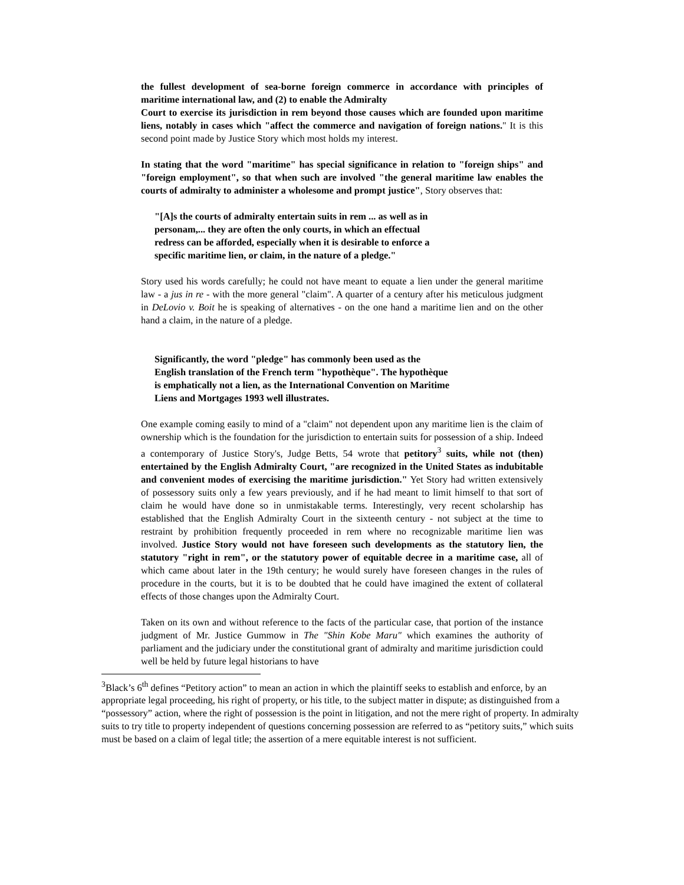the fullest development of sea-borne foreign commerce in accordance with principles of maritime international law, and (2) to enable the Admiralty
Court to exercise its jurisdiction in rem beyond those causes which are founded upon maritime liens, notably in cases which "affect the commerce and navigation of foreign nations." It is this second point made by Justice Story which most holds my interest.
In stating that the word "maritime" has special significance in relation to "foreign ships" and "foreign employment", so that when such are involved "the general maritime law enables the courts of admiralty to administer a wholesome and prompt justice", Story observes that:
"[A]s the courts of admiralty entertain suits in rem ... as well as in
personam,... they are often the only courts, in which an effectual
redress can be afforded, especially when it is desirable to enforce a
specific maritime lien, or claim, in the nature of a pledge."
Story used his words carefully; he could not have meant to equate a lien under the general maritime law - a jus in re - with the more general "claim". A quarter of a century after his meticulous judgment in DeLovio v. Boit he is speaking of alternatives - on the one hand a maritime lien and on the other hand a claim, in the nature of a pledge.
Significantly, the word "pledge" has commonly been used as the
English translation of the French term "hypothèque". The hypothèque
is emphatically not a lien, as the International Convention on Maritime
Liens and Mortgages 1993 well illustrates.
One example coming easily to mind of a "claim" not dependent upon any maritime lien is the claim of ownership which is the foundation for the jurisdiction to entertain suits for possession of a ship. Indeed a contemporary of Justice Story's, Judge Betts, 54 wrote that petitory<sup>3</sup> suits, while not (then) entertained by the English Admiralty Court, "are recognized in the United States as indubitable and convenient modes of exercising the maritime jurisdiction." Yet Story had written extensively of possessory suits only a few years previously, and if he had meant to limit himself to that sort of claim he would have done so in unmistakable terms. Interestingly, very recent scholarship has established that the English Admiralty Court in the sixteenth century - not subject at the time to restraint by prohibition frequently proceeded in rem where no recognizable maritime lien was involved. Justice Story would not have foreseen such developments as the statutory lien, the statutory "right in rem", or the statutory power of equitable decree in a maritime case, all of which came about later in the 19th century; he would surely have foreseen changes in the rules of procedure in the courts, but it is to be doubted that he could have imagined the extent of collateral effects of those changes upon the Admiralty Court.
Taken on its own and without reference to the facts of the particular case, that portion of the instance judgment of Mr. Justice Gummow in The "Shin Kobe Maru" which examines the authority of parliament and the judiciary under the constitutional grant of admiralty and maritime jurisdiction could well be held by future legal historians to have
<sup>3</sup> Black’s 6<sup>th</sup> defines “Petitory action” to mean an action in which the plaintiff seeks to establish and enforce, by an appropriate legal proceeding, his right of property, or his title, to the subject matter in dispute; as distinguished from a “possessory” action, where the right of possession is the point in litigation, and not the mere right of property. In admiralty suits to try title to property independent of questions concerning possession are referred to as “petitory suits,” which suits must be based on a claim of legal title; the assertion of a mere equitable interest is not sufficient.